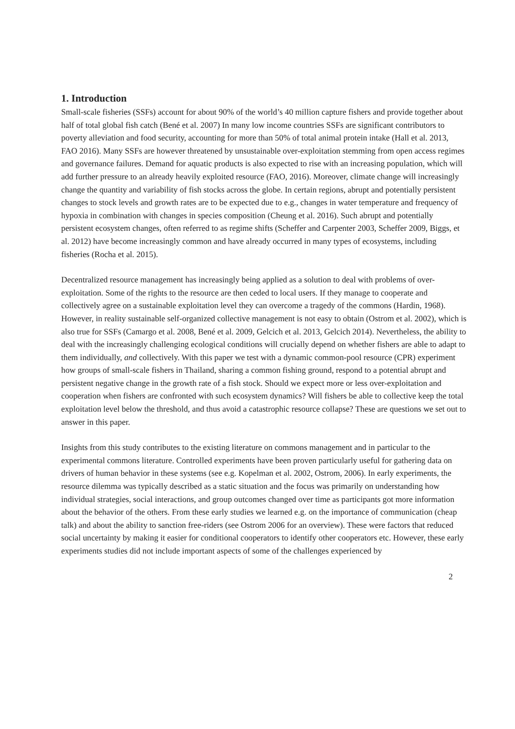1. Introduction
Small-scale fisheries (SSFs) account for about 90% of the world’s 40 million capture fishers and provide together about half of total global fish catch (Bené et al. 2007) In many low income countries SSFs are significant contributors to poverty alleviation and food security, accounting for more than 50% of total animal protein intake (Hall et al. 2013, FAO 2016). Many SSFs are however threatened by unsustainable over-exploitation stemming from open access regimes and governance failures. Demand for aquatic products is also expected to rise with an increasing population, which will add further pressure to an already heavily exploited resource (FAO, 2016). Moreover, climate change will increasingly change the quantity and variability of fish stocks across the globe. In certain regions, abrupt and potentially persistent changes to stock levels and growth rates are to be expected due to e.g., changes in water temperature and frequency of hypoxia in combination with changes in species composition (Cheung et al. 2016). Such abrupt and potentially persistent ecosystem changes, often referred to as regime shifts (Scheffer and Carpenter 2003, Scheffer 2009, Biggs, et al. 2012) have become increasingly common and have already occurred in many types of ecosystems, including fisheries (Rocha et al. 2015).
Decentralized resource management has increasingly being applied as a solution to deal with problems of over-exploitation. Some of the rights to the resource are then ceded to local users. If they manage to cooperate and collectively agree on a sustainable exploitation level they can overcome a tragedy of the commons (Hardin, 1968). However, in reality sustainable self-organized collective management is not easy to obtain (Ostrom et al. 2002), which is also true for SSFs (Camargo et al. 2008, Bené et al. 2009, Gelcich et al. 2013, Gelcich 2014). Nevertheless, the ability to deal with the increasingly challenging ecological conditions will crucially depend on whether fishers are able to adapt to them individually, and collectively. With this paper we test with a dynamic common-pool resource (CPR) experiment how groups of small-scale fishers in Thailand, sharing a common fishing ground, respond to a potential abrupt and persistent negative change in the growth rate of a fish stock. Should we expect more or less over-exploitation and cooperation when fishers are confronted with such ecosystem dynamics? Will fishers be able to collective keep the total exploitation level below the threshold, and thus avoid a catastrophic resource collapse? These are questions we set out to answer in this paper.
Insights from this study contributes to the existing literature on commons management and in particular to the experimental commons literature. Controlled experiments have been proven particularly useful for gathering data on drivers of human behavior in these systems (see e.g. Kopelman et al. 2002, Ostrom, 2006). In early experiments, the resource dilemma was typically described as a static situation and the focus was primarily on understanding how individual strategies, social interactions, and group outcomes changed over time as participants got more information about the behavior of the others. From these early studies we learned e.g. on the importance of communication (cheap talk) and about the ability to sanction free-riders (see Ostrom 2006 for an overview). These were factors that reduced social uncertainty by making it easier for conditional cooperators to identify other cooperators etc. However, these early experiments studies did not include important aspects of some of the challenges experienced by
2